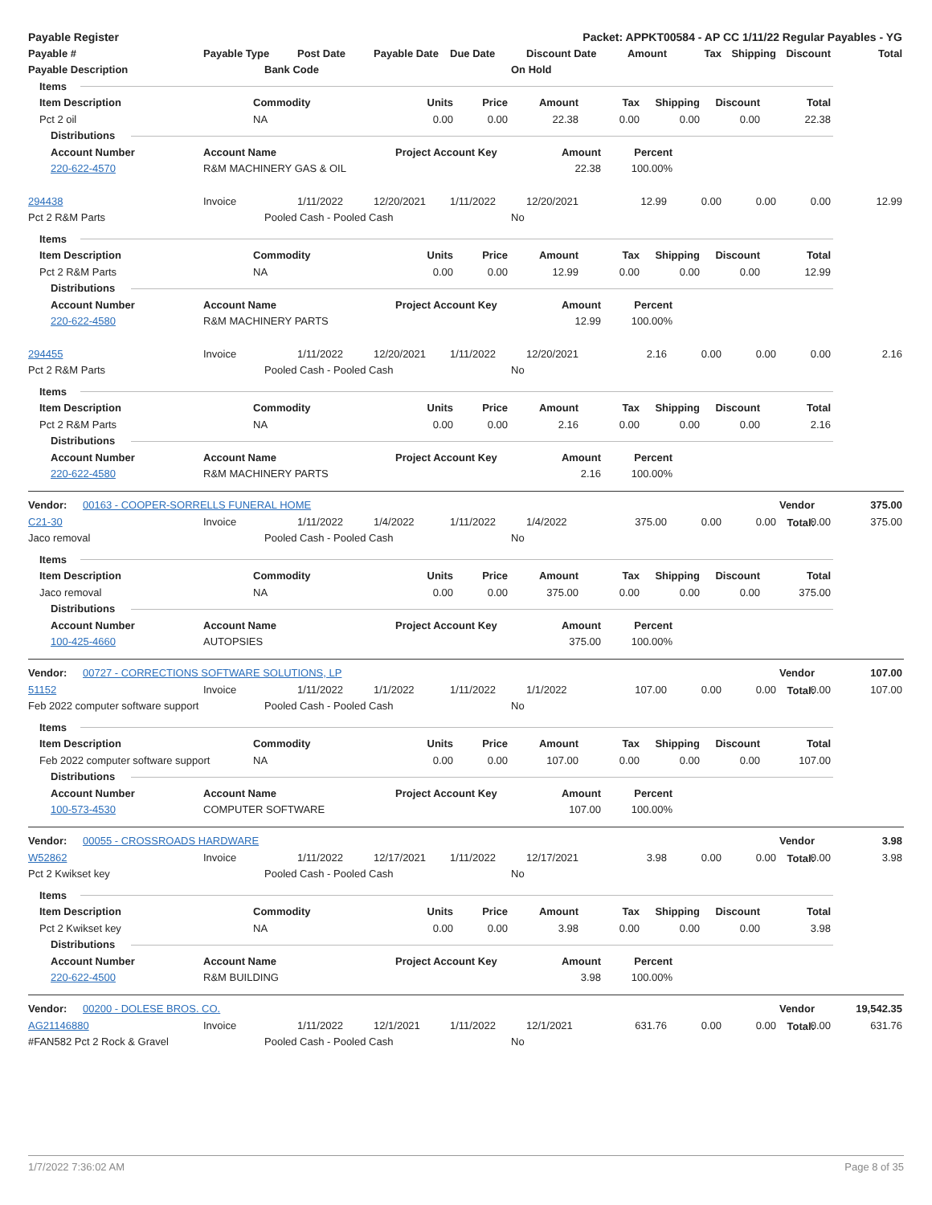Payable Register Packet: APPKT00584 - AP CC 1/11/22 Regular Payables - YG
Payable # Payable Type Post Date Payable Date Due Date Discount Date Amount Tax Shipping Discount Total
Payable Description Bank Code On Hold
Items
Item Description Commodity Units Price Amount Tax Shipping Discount Total
Pct 2 oil NA 0.00 0.00 22.38 0.00 0.00 0.00 22.38
Distributions
Account Number Account Name Project Account Key Amount Percent
220-622-4570 R&M MACHINERY GAS & OIL 22.38 100.00%
294438 Invoice 1/11/2022 12/20/2021 1/11/2022 12/20/2021 12.99 0.00 0.00 0.00 12.99
Pct 2 R&M Parts Pooled Cash - Pooled Cash No
Items
Item Description Commodity Units Price Amount Tax Shipping Discount Total
Pct 2 R&M Parts NA 0.00 0.00 12.99 0.00 0.00 0.00 12.99
Distributions
Account Number Account Name Project Account Key Amount Percent
220-622-4580 R&M MACHINERY PARTS 12.99 100.00%
294455 Invoice 1/11/2022 12/20/2021 1/11/2022 12/20/2021 2.16 0.00 0.00 0.00 2.16
Pct 2 R&M Parts Pooled Cash - Pooled Cash No
Items
Item Description Commodity Units Price Amount Tax Shipping Discount Total
Pct 2 R&M Parts NA 0.00 0.00 2.16 0.00 0.00 0.00 2.16
Distributions
Account Number Account Name Project Account Key Amount Percent
220-622-4580 R&M MACHINERY PARTS 2.16 100.00%
Vendor: 00163 - COOPER-SORRELLS FUNERAL HOME Vendor Total: 375.00
C21-30 Invoice 1/11/2022 1/4/2022 1/11/2022 1/4/2022 375.00 0.00 0.00 0.00 375.00
Jaco removal Pooled Cash - Pooled Cash No
Items
Item Description Commodity Units Price Amount Tax Shipping Discount Total
Jaco removal NA 0.00 0.00 375.00 0.00 0.00 0.00 375.00
Distributions
Account Number Account Name Project Account Key Amount Percent
100-425-4660 AUTOPSIES 375.00 100.00%
Vendor: 00727 - CORRECTIONS SOFTWARE SOLUTIONS, LP Vendor Total: 107.00
51152 Invoice 1/11/2022 1/1/2022 1/11/2022 1/1/2022 107.00 0.00 0.00 0.00 107.00
Feb 2022 computer software support Pooled Cash - Pooled Cash No
Items
Item Description Commodity Units Price Amount Tax Shipping Discount Total
Feb 2022 computer software support NA 0.00 0.00 107.00 0.00 0.00 0.00 107.00
Distributions
Account Number Account Name Project Account Key Amount Percent
100-573-4530 COMPUTER SOFTWARE 107.00 100.00%
Vendor: 00055 - CROSSROADS HARDWARE Vendor Total: 3.98
W52862 Invoice 1/11/2022 12/17/2021 1/11/2022 12/17/2021 3.98 0.00 0.00 0.00 3.98
Pct 2 Kwikset key Pooled Cash - Pooled Cash No
Items
Item Description Commodity Units Price Amount Tax Shipping Discount Total
Pct 2 Kwikset key NA 0.00 0.00 3.98 0.00 0.00 0.00 3.98
Distributions
Account Number Account Name Project Account Key Amount Percent
220-622-4500 R&M BUILDING 3.98 100.00%
Vendor: 00200 - DOLESE BROS. CO. Vendor Total: 19,542.35
AG21146880 Invoice 1/11/2022 12/1/2021 1/11/2022 12/1/2021 631.76 0.00 0.00 0.00 631.76
#FAN582 Pct 2 Rock & Gravel Pooled Cash - Pooled Cash No
1/7/2022 7:36:02 AM Page 8 of 35